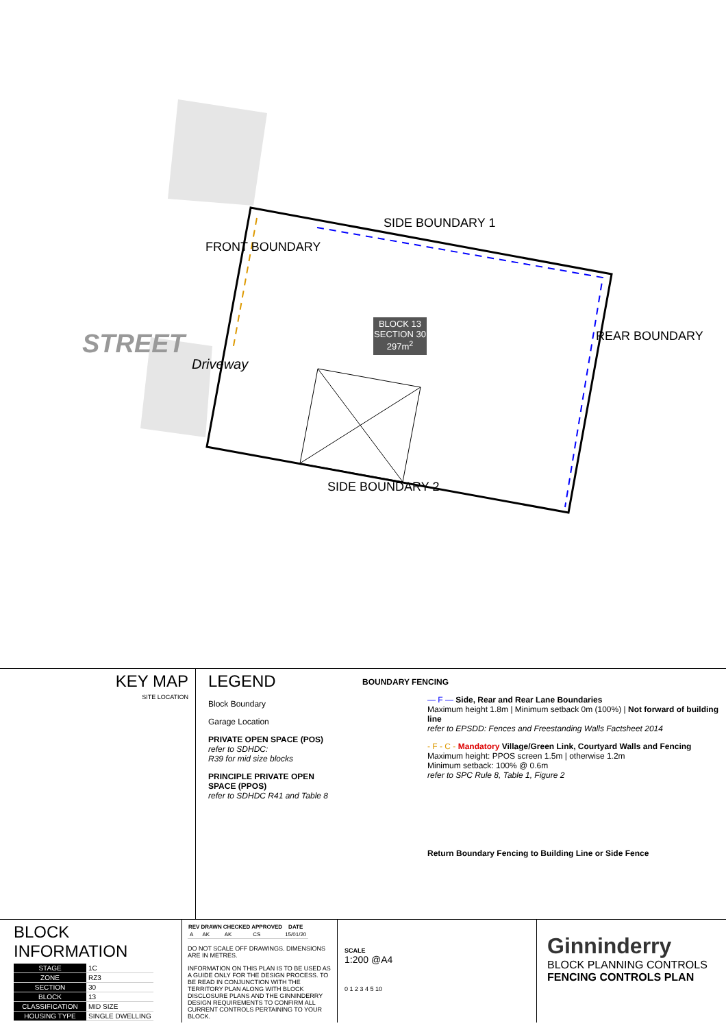STREET
SIDE BOUNDARY 1
SIDE BOUNDARY 2
FRONT BOUNDARY
REAR BOUNDARY
Driveway
BLOCK 13
SECTION 30
297m<sup>2</sup>
KEY MAP
SITE LOCATION
LEGEND
Block Boundary
Garage Location
PRIVATE OPEN SPACE (POS)
refer to SDHDC:
R39 for mid size blocks
PRINCIPLE PRIVATE OPEN
SPACE (PPOS)
refer to SDHDC R41 and Table 8
BOUNDARY FENCING
— F — Side, Rear and Rear Lane Boundaries
Maximum height 1.8m | Minimum setback 0m (100%) | Not forward of building line
refer to EPSDD: Fences and Freestanding Walls Factsheet 2014
- F - C - Mandatory Village/Green Link, Courtyard Walls and Fencing
Maximum height: PPOS screen 1.5m | otherwise 1.2m
Minimum setback: 100% @ 0.6m
refer to SPC Rule 8, Table 1, Figure 2
Return Boundary Fencing to Building Line or Side Fence
BLOCK INFORMATION
| STAGE | 1C |
| ZONE | RZ3 |
| SECTION | 30 |
| BLOCK | 13 |
| CLASSIFICATION | MID SIZE |
| HOUSING TYPE | SINGLE DWELLING |
| REV | DRAWN | CHECKED | APPROVED | DATE |
| --- | --- | --- | --- | --- |
| A | AK | AK | CS | 15/01/20 |
DO NOT SCALE OFF DRAWINGS. DIMENSIONS ARE IN METRES.
INFORMATION ON THIS PLAN IS TO BE USED AS A GUIDE ONLY FOR THE DESIGN PROCESS. TO BE READ IN CONJUNCTION WITH THE TERRITORY PLAN ALONG WITH BLOCK DISCLOSURE PLANS AND THE GINNINDERRY DESIGN REQUIREMENTS TO CONFIRM ALL CURRENT CONTROLS PERTAINING TO YOUR BLOCK.
SCALE
1:200 @A4
0 1 2 3 4 5 10
Ginninderry
BLOCK PLANNING CONTROLS
FENCING CONTROLS PLAN